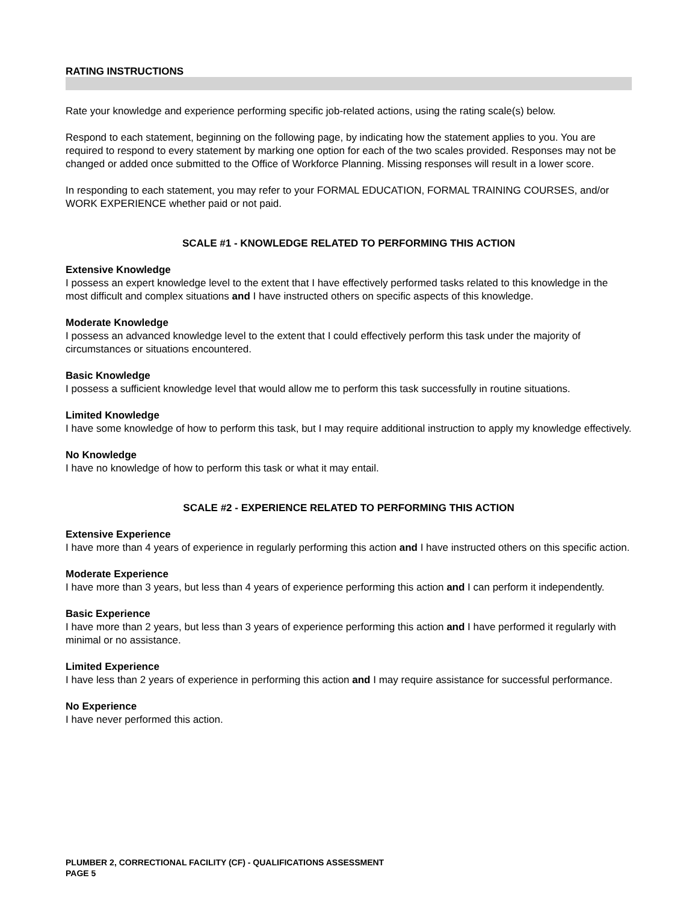RATING INSTRUCTIONS
Rate your knowledge and experience performing specific job-related actions, using the rating scale(s) below.
Respond to each statement, beginning on the following page, by indicating how the statement applies to you. You are required to respond to every statement by marking one option for each of the two scales provided. Responses may not be changed or added once submitted to the Office of Workforce Planning. Missing responses will result in a lower score.
In responding to each statement, you may refer to your FORMAL EDUCATION, FORMAL TRAINING COURSES, and/or WORK EXPERIENCE whether paid or not paid.
SCALE #1 - KNOWLEDGE RELATED TO PERFORMING THIS ACTION
Extensive Knowledge
I possess an expert knowledge level to the extent that I have effectively performed tasks related to this knowledge in the most difficult and complex situations and I have instructed others on specific aspects of this knowledge.
Moderate Knowledge
I possess an advanced knowledge level to the extent that I could effectively perform this task under the majority of circumstances or situations encountered.
Basic Knowledge
I possess a sufficient knowledge level that would allow me to perform this task successfully in routine situations.
Limited Knowledge
I have some knowledge of how to perform this task, but I may require additional instruction to apply my knowledge effectively.
No Knowledge
I have no knowledge of how to perform this task or what it may entail.
SCALE #2 - EXPERIENCE RELATED TO PERFORMING THIS ACTION
Extensive Experience
I have more than 4 years of experience in regularly performing this action and I have instructed others on this specific action.
Moderate Experience
I have more than 3 years, but less than 4 years of experience performing this action and I can perform it independently.
Basic Experience
I have more than 2 years, but less than 3 years of experience performing this action and I have performed it regularly with minimal or no assistance.
Limited Experience
I have less than 2 years of experience in performing this action and I may require assistance for successful performance.
No Experience
I have never performed this action.
PLUMBER 2, CORRECTIONAL FACILITY (CF) - QUALIFICATIONS ASSESSMENT
PAGE 5